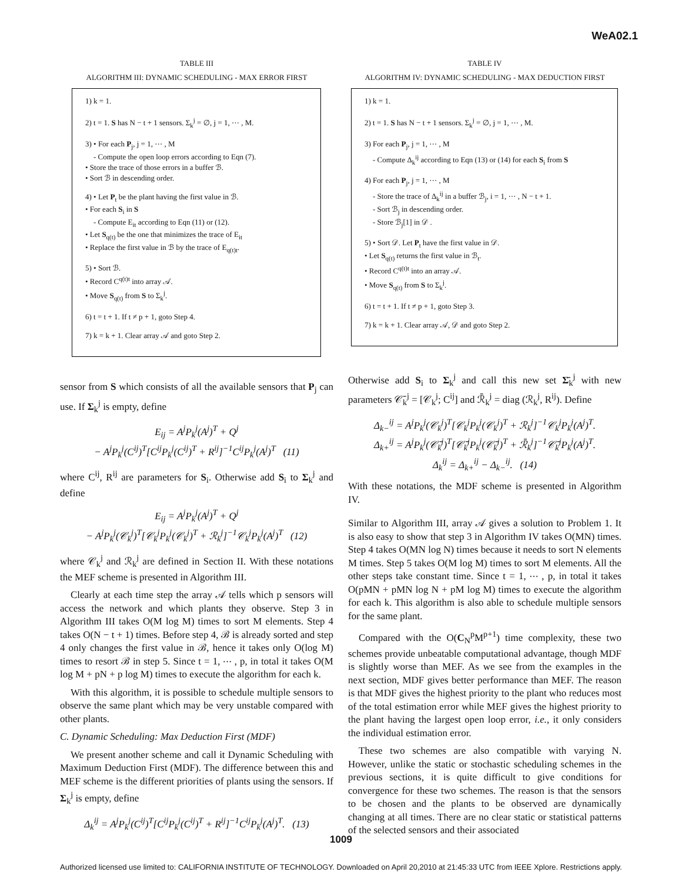WeA02.1
TABLE III
ALGORITHM III: DYNAMIC SCHEDULING - MAX ERROR FIRST
1) k = 1.
2) t = 1. S has N − t + 1 sensors. Σ<sub>k</sub><sup>j</sup> = ∅, j = 1, ⋯ , M.
3) • For each P<sub>j</sub>, j = 1, ⋯ , M
- Compute the open loop errors according to Eqn (7).
• Store the trace of those errors in a buffer ℬ.
• Sort ℬ in descending order.
4) • Let P<sub>t</sub> be the plant having the first value in ℬ.
• For each S<sub>i</sub> in S
- Compute E<sub>it</sub> according to Eqn (11) or (12).
• Let S<sub>q(t)</sub> be the one that minimizes the trace of E<sub>it</sub>
• Replace the first value in ℬ by the trace of E<sub>q(t)t</sub>.
5) • Sort ℬ.
• Record C<sup>q(t)t</sup> into array 𝒜.
• Move S<sub>q(t)</sub> from S to Σ<sub>k</sub><sup>j</sup>.
6) t = t + 1. If t ≠ p + 1, goto Step 4.
7) k = k + 1. Clear array 𝒜 and goto Step 2.
sensor from S which consists of all the available sensors that P<sub>j</sub> can use. If Σ<sub>k</sub><sup>j</sup> is empty, define
E<sub>ij</sub> = A<sup>j</sup>P<sub>k</sub><sup>j</sup>(A<sup>j</sup>)<sup>T</sup> + Q<sup>j</sup>
− A<sup>j</sup>P<sub>k</sub><sup>j</sup>(C<sup>ij</sup>)<sup>T</sup>[C<sup>ij</sup>P<sub>k</sub><sup>j</sup>(C<sup>ij</sup>)<sup>T</sup> + R<sup>ij</sup>]<sup>−1</sup>C<sup>ij</sup>P<sub>k</sub><sup>j</sup>(A<sup>j</sup>)<sup>T</sup> (11)
where C<sup>ij</sup>, R<sup>ij</sup> are parameters for S<sub>i</sub>. Otherwise add S<sub>i</sub> to Σ<sub>k</sub><sup>j</sup> and define
E<sub>ij</sub> = A<sup>j</sup>P<sub>k</sub><sup>j</sup>(A<sup>j</sup>)<sup>T</sup> + Q<sup>j</sup>
− A<sup>j</sup>P<sub>k</sub><sup>j</sup>(𝒞<sub>k</sub><sup>j</sup>)<sup>T</sup>[𝒞<sub>k</sub><sup>j</sup>P<sub>k</sub><sup>j</sup>(𝒞<sub>k</sub><sup>j</sup>)<sup>T</sup> + ℛ<sub>k</sub><sup>j</sup>]<sup>−1</sup>𝒞<sub>k</sub><sup>j</sup>P<sub>k</sub><sup>j</sup>(A<sup>j</sup>)<sup>T</sup> (12)
where 𝒞<sub>k</sub><sup>j</sup> and ℛ<sub>k</sub><sup>j</sup> are defined in Section II. With these notations the MEF scheme is presented in Algorithm III.
Clearly at each time step the array 𝒜 tells which p sensors will access the network and which plants they observe. Step 3 in Algorithm III takes O(M log M) times to sort M elements. Step 4 takes O(N − t + 1) times. Before step 4, ℬ is already sorted and step 4 only changes the first value in ℬ, hence it takes only O(log M) times to resort ℬ in step 5. Since t = 1, ⋯ , p, in total it takes O(M log M + pN + p log M) times to execute the algorithm for each k.
With this algorithm, it is possible to schedule multiple sensors to observe the same plant which may be very unstable compared with other plants.
C. Dynamic Scheduling: Max Deduction First (MDF)
We present another scheme and call it Dynamic Scheduling with Maximum Deduction First (MDF). The difference between this and MEF scheme is the different priorities of plants using the sensors. If Σ<sub>k</sub><sup>j</sup> is empty, define
Δ<sub>k</sub><sup>ij</sup> = A<sup>j</sup>P<sub>k</sub><sup>j</sup>(C<sup>ij</sup>)<sup>T</sup>[C<sup>ij</sup>P<sub>k</sub><sup>j</sup>(C<sup>ij</sup>)<sup>T</sup> + R<sup>ij</sup>]<sup>−1</sup>C<sup>ij</sup>P<sub>k</sub><sup>j</sup>(A<sup>j</sup>)<sup>T</sup>. (13)
TABLE IV
ALGORITHM IV: DYNAMIC SCHEDULING - MAX DEDUCTION FIRST
1) k = 1.
2) t = 1. S has N − t + 1 sensors. Σ<sub>k</sub><sup>j</sup> = ∅, j = 1, ⋯ , M.
3) For each P<sub>j</sub>, j = 1, ⋯ , M
- Compute Δ<sub>k</sub><sup>ij</sup> according to Eqn (13) or (14) for each S<sub>i</sub> from S
4) For each P<sub>j</sub>, j = 1, ⋯ , M
- Store the trace of Δ<sub>k</sub><sup>ij</sup> in a buffer ℬ<sub>j</sub>, i = 1, ⋯ , N − t + 1.
- Sort ℬ<sub>j</sub> in descending order.
- Store ℬ<sub>j</sub>[1] in 𝒟 .
5) • Sort 𝒟. Let P<sub>t</sub> have the first value in 𝒟.
• Let S<sub>q(t)</sub> returns the first value in ℬ<sub>t</sub>.
• Record C<sup>q(t)t</sup> into an array 𝒜.
• Move S<sub>q(t)</sub> from S to Σ<sub>k</sub><sup>j</sup>.
6) t = t + 1. If t ≠ p + 1, goto Step 3.
7) k = k + 1. Clear array 𝒜, 𝒟 and goto Step 2.
Otherwise add S<sub>i</sub> to Σ<sub>k</sub><sup>j</sup> and call this new set Σ̄<sub>k</sub><sup>j</sup> with new parameters 𝒞̄<sub>k</sub><sup>j</sup> = [𝒞<sub>k</sub><sup>j</sup>; C<sup>ij</sup>] and ℛ̄<sub>k</sub><sup>j</sup> = diag (ℛ<sub>k</sub><sup>j</sup>, R<sup>ij</sup>). Define
Δ<sub>k−</sub><sup>ij</sup> = A<sup>j</sup>P<sub>k</sub><sup>j</sup>(𝒞<sub>k</sub><sup>j</sup>)<sup>T</sup>[𝒞<sub>k</sub><sup>j</sup>P<sub>k</sub><sup>j</sup>(𝒞<sub>k</sub><sup>j</sup>)<sup>T</sup> + ℛ<sub>k</sub><sup>j</sup>]<sup>−1</sup>𝒞<sub>k</sub><sup>j</sup>P<sub>k</sub><sup>j</sup>(A<sup>j</sup>)<sup>T</sup>.
Δ<sub>k+</sub><sup>ij</sup> = A<sup>j</sup>P<sub>k</sub><sup>j</sup>(𝒞̄<sub>k</sub><sup>j</sup>)<sup>T</sup>[𝒞̄<sub>k</sub><sup>j</sup>P<sub>k</sub><sup>j</sup>(𝒞̄<sub>k</sub><sup>j</sup>)<sup>T</sup> + ℛ̄<sub>k</sub><sup>j</sup>]<sup>−1</sup>𝒞̄<sub>k</sub><sup>j</sup>P<sub>k</sub><sup>j</sup>(A<sup>j</sup>)<sup>T</sup>.
Δ<sub>k</sub><sup>ij</sup> = Δ<sub>k+</sub><sup>ij</sup> − Δ<sub>k−</sub><sup>ij</sup>. (14)
With these notations, the MDF scheme is presented in Algorithm IV.
Similar to Algorithm III, array 𝒜 gives a solution to Problem 1. It is also easy to show that step 3 in Algorithm IV takes O(MN) times. Step 4 takes O(MN log N) times because it needs to sort N elements M times. Step 5 takes O(M log M) times to sort M elements. All the other steps take constant time. Since t = 1, ⋯ , p, in total it takes O(pMN + pMN log N + pM log M) times to execute the algorithm for each k. This algorithm is also able to schedule multiple sensors for the same plant.
Compared with the O(C<sub>N</sub><sup>p</sup>M<sup>p+1</sup>) time complexity, these two schemes provide unbeatable computational advantage, though MDF is slightly worse than MEF. As we see from the examples in the next section, MDF gives better performance than MEF. The reason is that MDF gives the highest priority to the plant who reduces most of the total estimation error while MEF gives the highest priority to the plant having the largest open loop error, i.e., it only considers the individual estimation error.
These two schemes are also compatible with varying N. However, unlike the static or stochastic scheduling schemes in the previous sections, it is quite difficult to give conditions for convergence for these two schemes. The reason is that the sensors to be chosen and the plants to be observed are dynamically changing at all times. There are no clear static or statistical patterns of the selected sensors and their associated
1009
Authorized licensed use limited to: CALIFORNIA INSTITUTE OF TECHNOLOGY. Downloaded on April 20,2010 at 21:45:33 UTC from IEEE Xplore. Restrictions apply.